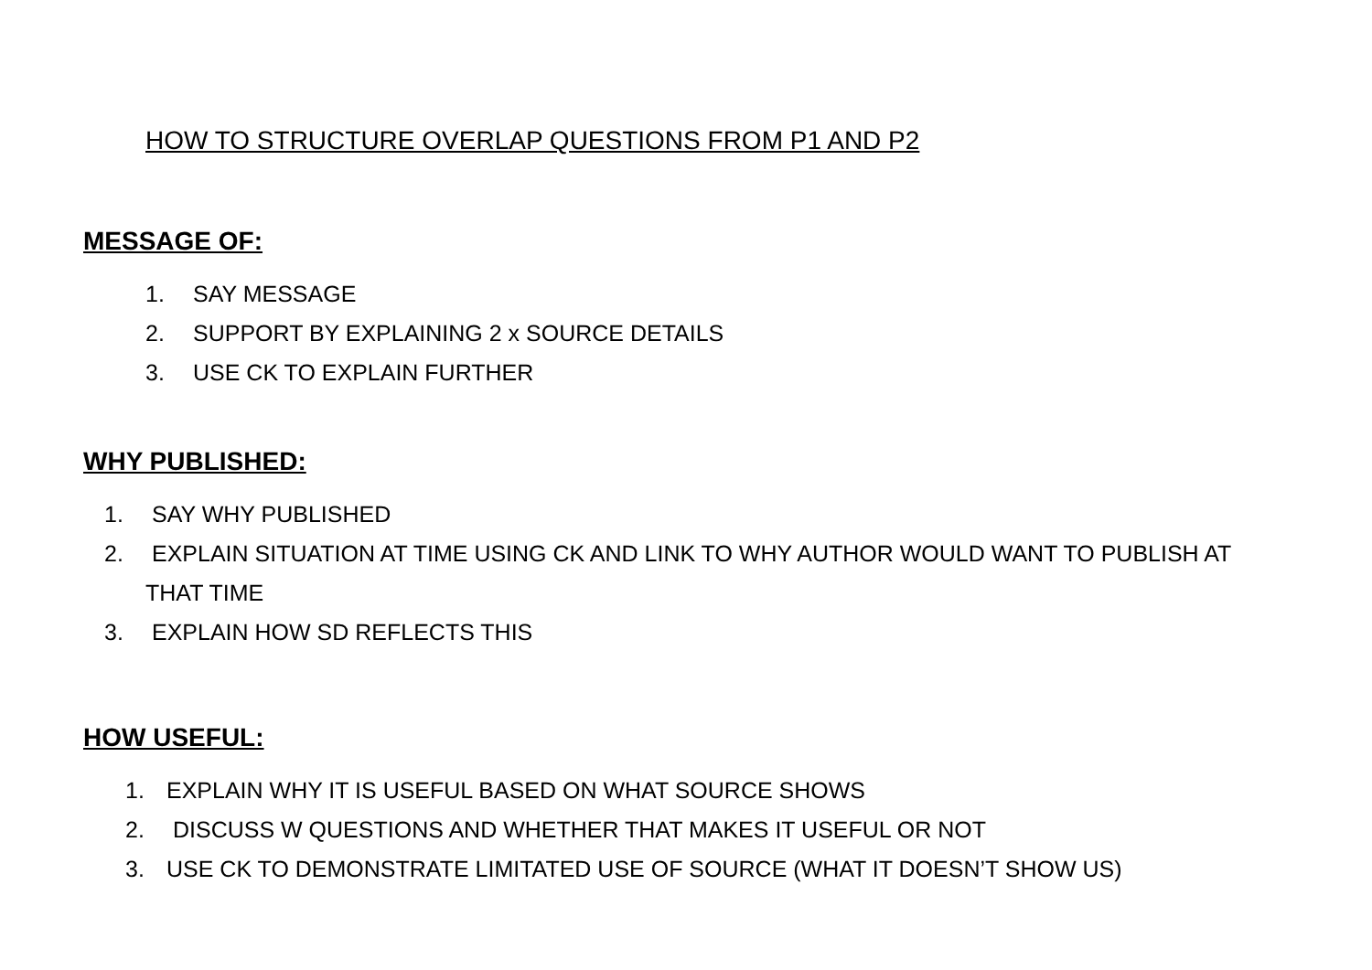HOW TO STRUCTURE OVERLAP QUESTIONS FROM P1 AND P2
MESSAGE OF:
1. SAY MESSAGE
2. SUPPORT BY EXPLAINING 2 x SOURCE DETAILS
3. USE CK TO EXPLAIN FURTHER
WHY PUBLISHED:
1. SAY WHY PUBLISHED
2. EXPLAIN SITUATION AT TIME USING CK AND LINK TO WHY AUTHOR WOULD WANT TO PUBLISH AT
THAT TIME
3. EXPLAIN HOW SD REFLECTS THIS
HOW USEFUL:
1. EXPLAIN WHY IT IS USEFUL BASED ON WHAT SOURCE SHOWS
2. DISCUSS W QUESTIONS AND WHETHER THAT MAKES IT USEFUL OR NOT
3. USE CK TO DEMONSTRATE LIMITATED USE OF SOURCE (WHAT IT DOESN’T SHOW US)